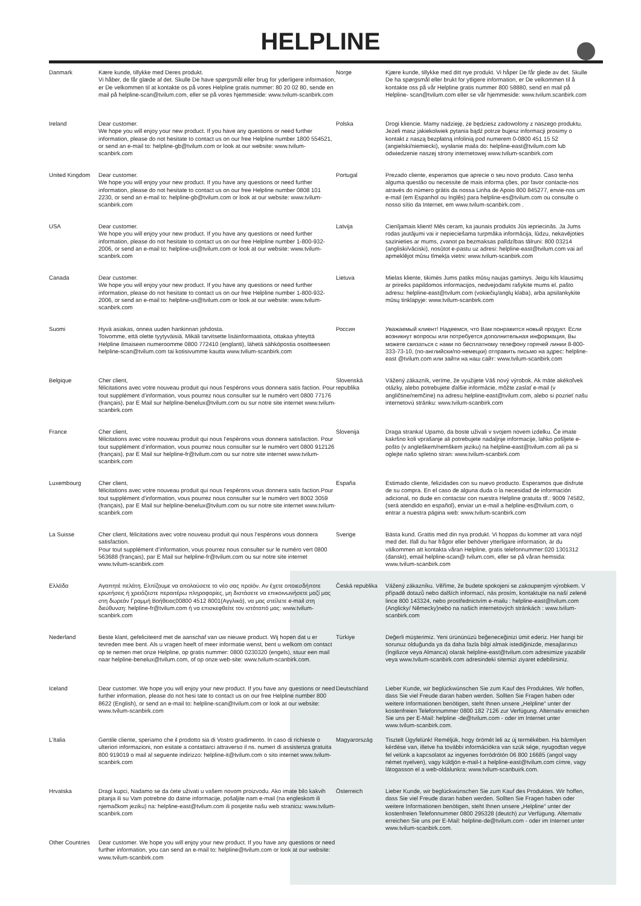HELPLINE
Danmark Kære kunde, tillykke med Deres produkt.
Vi håber, de får glæde af det. Skulle De have spørgsmål eller brug for yderligere information, er De velkommen til at kontakte os på vores Helpline gratis nummer: 80 20 02 80, sende en mail på helpline-scan@tvilum.com, eller se på vores hjemmeside: www.tvilum-scanbirk.com
Ireland Dear customer.
We hope you will enjoy your new product. If you have any questions or need further information, please do not hesitate to contact us on our free Helpline number 1800 554521, or send an e-mail to: helpline-gb@tvilum.com or look at our website: www.tvilum-scanbirk.com
United Kingdom Dear customer.
We hope you will enjoy your new product. If you have any questions or need further information, please do not hesitate to contact us on our free Helpline number 0808 101 2230, or send an e-mail to: helpline-gb@tvilum.com or look at our website: www.tvilum-scanbirk.com
USA Dear customer.
We hope you will enjoy your new product. If you have any questions or need further information, please do not hesitate to contact us on our free Helpline number 1-800-932-2006, or send an e-mail to: helpline-us@tvilum.com or look at our website: www.tvilum-scanbirk.com
Canada Dear customer.
We hope you will enjoy your new product. If you have any questions or need further information, please do not hesitate to contact us on our free Helpline number 1-800-932-2006, or send an e-mail to: helpline-us@tvilum.com or look at our website: www.tvilum-scanbirk.com
Suomi Hyvä asiakas, onnea uuden hankinnan johdosta.
Toivomme, että olette tyytyväisiä. Mikäli tarvitsette lisäinformaatiota, ottakaa yhteyttä Helpline ilmaiseen numeroomme 0800 772410 (englanti), lähetä sähköpostia osoitteeseen helpline-scan@tvilum.com tai kotisivumme kautta www.tvilum-scanbirk.com
Belgique Cher client,
félicitations avec votre nouveau produit qui nous l’espèrons vous donnera satis faction. Pour tout supplément d’information, vous pourrez nous consulter sur le numéro vert 0800 77176 (français), par E Mail sur helpline-benelux@tvilum.com ou sur notre site internet www.tvilum-scanbirk.com
France Cher client,
félicitations avec votre nouveau produit qui nous l’espèrons vous donnera satisfaction. Pour tout supplément d’information, vous pourrez nous consulter sur le numéro vert 0800 912126 (français), par E Mail sur helpline-fr@tvilum.com ou sur notre site internet www.tvilum-scanbirk.com
Luxembourg Cher client,
félicitations avec votre nouveau produit qui nous l’espèrons vous donnera satis faction.Pour tout supplément d’information, vous pourrez nous consulter sur le numéro vert 8002 3059 (français), par E Mail sur helpline-benelux@tvilum.com ou sur notre site internet www.tvilum-scanbirk.com
La Suisse Cher client, félicitations avec votre nouveau produit qui nous l’espèrons vous donnera satisfaction.
Pour tout supplément d’information, vous pourrez nous consulter sur le numéro vert 0800 563688 (français), par E Mail sur helpline-fr@tvilum.com ou sur notre site internet www.tvilum-scanbirk.com
Ελλάδα Αγαπητέ πελάτη. Ελπίζουμε να απολαύσετε το νέο σας προϊόν. Αν έχετε οποιεσδήποτε ερωτήσεις ή χρειάζεστε περαιτέρω πληροφορίες, μη διστάσετε να επικοινωνήσετε μαζί μας στη δωρεάν Γραμμή Βοήθειας00800 4512 8001(Αγγλικά), να μας στείλετε e-mail στη διεύθυνση: helpline-fr@tvilum.com ή να επισκεφθείτε τον ιστότοπό μας: www.tvilum-scanbirk.com
Nederland Beste klant, gefeliciteerd met de aanschaf van uw nieuwe product. Wij hopen dat u er tevreden mee bent. Als u vragen heeft of meer informatie wenst, bent u welkom om contact op te nemen met onze Helpline, op gratis nummer: 0800 0230320 (engels), stuur een mail naar helpline-benelux@tvilum.com, of op onze web-site: www.tvilum-scanbirk.com.
Iceland Dear customer. We hope you will enjoy your new product. If you have any questions or need further information, please do not hesi tate to contact us on our free Helpline number 800 8622 (English), or send an e-mail to: helpline-scan@tvilum.com or look at our website: www.tvilum-scanbirk.com
L’Italia Gentile cliente, speriamo che il prodotto sia di Vostro gradimento. In caso di richieste o ulteriori informazioni, non esitate a contattarci attraverso il ns. numeri di assistenza gratuita 800 919019 o mail al seguente indirizzo: helpline-it@tvilum.com o sito internet www.tvilum-scanbirk.com
Hrvatska Dragi kupci, Nadamo se da ćete uživati u vašem novom proizvodu. Ako imate bilo kakvih pitanja ili su Vam potrebne do datne informacije, pošaljite nam e-mail (na engleskom ili njemačkom jeziku) na: helpline-east@tvilum.com ili posjetite našu web stranicu: www.tvilum-scanbirk.com
Other Countries
Dear customer. We hope you will enjoy your new product. If you have any questions or need further information, you can send an e-mail to: helpline@tvilum.com or look at our website: www.tvilum-scanbirk.com
Norge Kjære kunde, tillykke med ditt nye produkt. Vi håper De får glede av det. Skulle De ha spørgsmål eller brukt for ytligere information, er De velkommen til å kontakte oss på vår Helpline gratis nummer 800 58880, send en mail på Helpline- scan@tvilum.com eller se vår hjemmeside: www.tvilum.scanbirk.com
Polska Drogi kliencie. Mamy nadzieję, że będziesz zadowolony z naszego produktu. Jeżeli masz jakiekolwiek pytania bądź potrze bujesz informacji prosimy o kontakt z naszą bezpłatną infolinią pod numerem 0-0800 451 15 52 (angielski/niemiecki), wysłanie maila do: helpline-east@tvilum.com lub odwiedzenie naszej strony internetowej www.tvilum-scanbirk.com
Portugal Prezado cliente, esperamos que aprecie o seu novo produto. Caso tenha alguma questão ou necessite de mais informa ções, por favor contacte-nos através do número grátis da nossa Linha de Apoio 800 845277, envie-nos um e-mail (em Espanhol ou Inglês) para helpline-es@tvilum.com ou consulte o nosso sítio da Internet, em www.tvilum-scanbirk.com .
Latvija Cienījamais klient! Mēs ceram, ka jaunais produkts Jūs iepriecinās. Ja Jums rodas jautājumi vai ir nepieciešama turpmāka informācija, lūdzu, nekavējoties sazinieties ar mums, zvanot pa bezmaksas palīdzības tālruni: 800 03214 (angliski/vāciski), nosūtot e-pastu uz adresi: helpline-east@tvilum.com vai arī apmeklējot mūsu tīmekļa vietni: www.tvilum-scanbirk.com
Lietuva Mielas kliente, tikimės Jums patiks mūsų naujas gaminys. Jeigu kils klausimų ar prireiks papildomos informacijos, nedvejodami rašykite mums el. pašto adresu: helpline-east@tvilum.com (vokiečių/anglų klaba), arba apsilankykite mūsų tinklapyje: www.tvilum-scanbirk.com
Россия Уважаемый клиент! Надеемся, что Вам понравится новый продукт. Если возникнут вопросы или потребуется дополнительная информация, Вы можете связаться с нами по бесплатному телефону горячей линии 8-800-333-73-10, (по-английски/по-немецки) отправить письмо на адрес: helpline-east @tvilum.com или зайти на наш сайт: www.tvilum-scanbirk.com
Slovenská republika
Vážený zákazník, veríme, že využijete Váš nový výrobok. Ak máte akékoľvek otázky, alebo potrebujete ďalšie informácie, môžte zaslať e-mail (v angličtine/nemčine) na adresu helpline-east@tvilum.com, alebo si pozrieť našu internetovú stránku: www.tvilum-scanbirk.com
Slovenija Draga stranka! Upamo, da boste uživali v svojem novem izdelku. Če imate kakršno koli vprašanje ali potrebujete nadaljnje informacije, lahko pošljete e-pošto (v angleškem/nemškem jeziku) na helpline-east@tvilum.com ali pa si oglejte našo spletno stran: www.tvilum-scanbirk.com
España Estimado cliente, felizidades con su nuevo producto. Esperamos que disfrute de su compra. En el caso de alguna duda o la necesidad de información adicional, no dude en contactar con nuestra Helpline gratuita tlf.: 9009 74582, (será atendido en español), enviar un e-mail a helpline-es@tvilum.com, o entrar a nuestra página web: www.tvilum-scanbirk.com
Sverige Bästa kund. Grattis med din nya produkt. Vi hoppas du kommer att vara nöjd med det. Ifall du har frågor eller behöver ytterligare information, är du välkommen att kontakta våran Helpline, gratis telefonnummer:020 1301312 (danskt), email helpline-scan@ tvilum.com, eller se på våran hemsida: www.tvilum-scanbirk.com
Česká republika
Vážený zákazníku. Věříme, že budete spokojeni se zakoupeným výrobkem. V případě dotazů nebo dalších informací, nás prosím, kontaktujte na naší zelené lince 800 143324, nebo prostřednictvím e-mailu : helpline-east@tvilum.com (Anglicky/ Německy)nebo na našich internetových stránkách : www.tvilum-scanbirk.com
Türkiye Değerli müşterimiz. Yeni ürününüzü beğeneceğinizi ümit ederiz. Her hangi bir sorunuz olduğunda ya da daha fazla bilgi almak istediğinizde, mesajlarınızı (İngilizce veya Almanca) olarak helpline-east@tvilum.com adresimize yazabilir veya www.tvilum-scanbirk.com adresindeki sitemizi ziyaret edebilirsiniz.
Deutschland Lieber Kunde, wir beglückwünschen Sie zum Kauf des Produktes. Wir hoffen, dass Sie viel Freude daran haben werden. Sollten Sie Fragen haben oder weitere Informationen benötigen, steht Ihnen unsere „Helpline“ unter der kostenfreien Telefonnummer 0800 182 7126 zur Verfügung. Alternativ erreichen Sie uns per E-Mail: helpline -de@tvilum.com - oder im Internet unter www.tvilum-scanbirk.com.
Magyarország Tisztelt Ügyfelünk! Reméljük, hogy örömét leli az új termékében. Ha bármilyen kérdése van, illetve ha további információkra van szük sége, nyugodtan vegye fel velünk a kapcsolatot az ingyenes forródrótón 06 800 16685 (angol vagy német nyelven), vagy küldjön e-mail-t a helpline-east@tvilum.com címre, vagy látogasson el a web-oldalunkra: www.tvilum-scanbuirk.com.
Österreich Lieber Kunde, wir beglückwünschen Sie zum Kauf des Produktes. Wir hoffen, dass Sie viel Freude daran haben werden. Sollten Sie Fragen haben oder weitere Informationen benötigen, steht Ihnen unsere „Helpline“ unter der kostenfreien Telefonnummer 0800 295328 (deutch) zur Verfügung. Alternativ erreichen Sie uns per E-Mail: helpline-de@tvilum.com - oder im Internet unter www.tvilum-scanbirk.com.